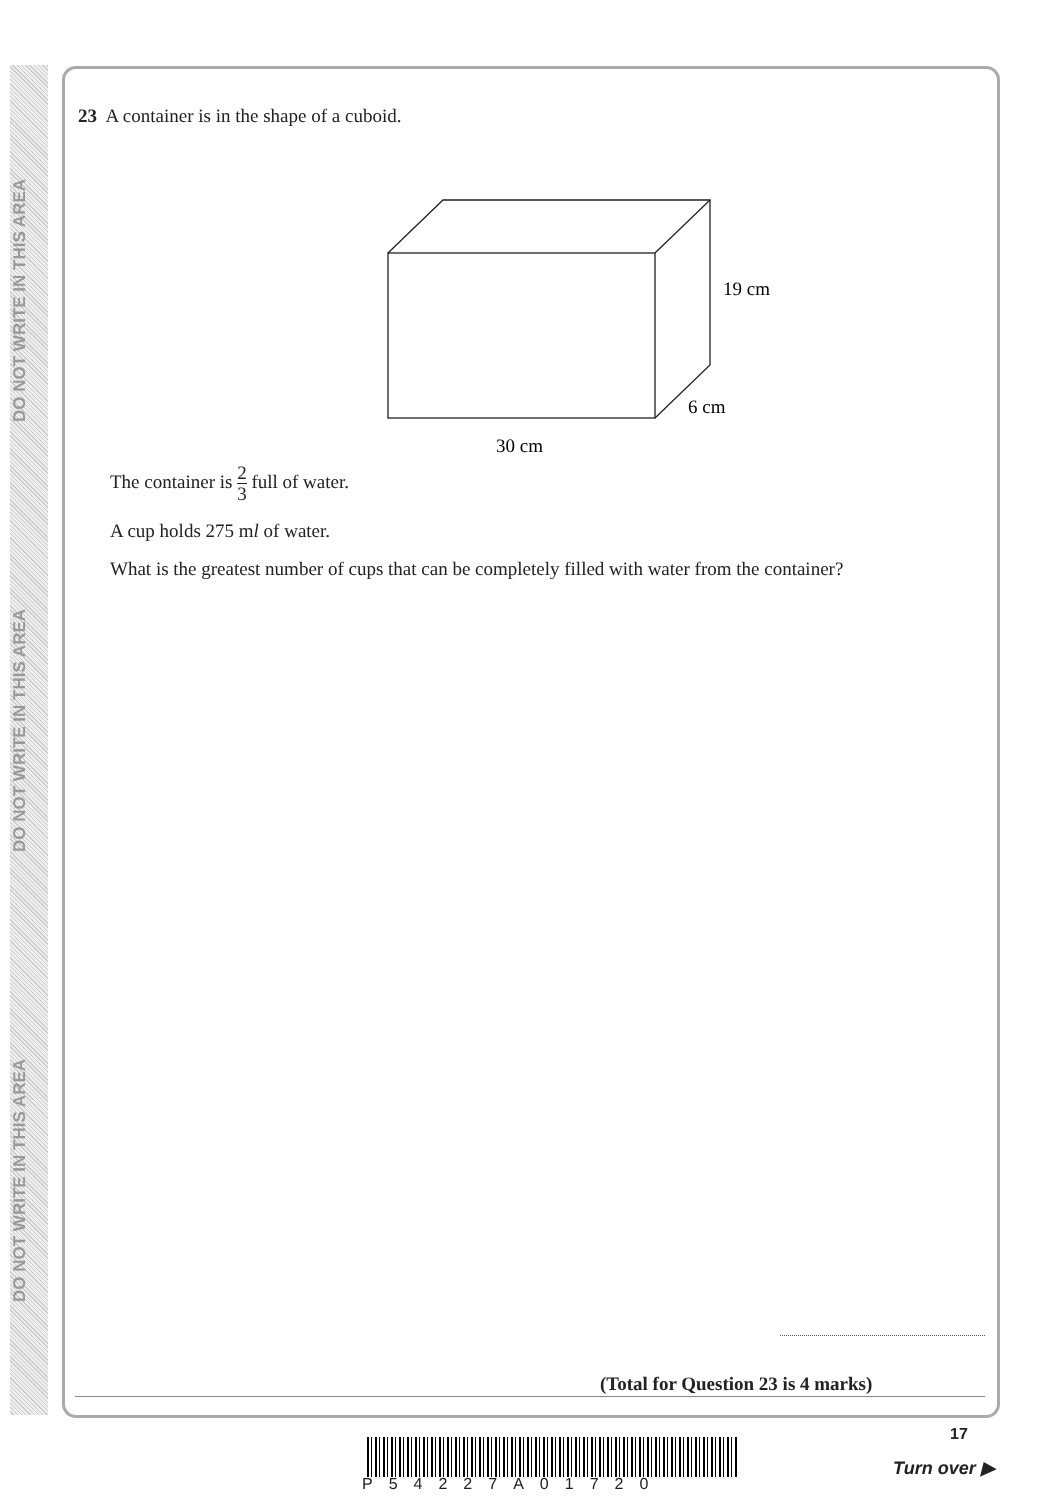DO NOT WRITE IN THIS AREA
DO NOT WRITE IN THIS AREA
DO NOT WRITE IN THIS AREA
23 A container is in the shape of a cuboid.
19 cm
6 cm
30 cm
The container is 2 3 full of water.
A cup holds 275 ml of water.
What is the greatest number of cups that can be completely filled with water from the container?
(Total for Question 23 is 4 marks)
P54227A01720
17
Turn over ▶